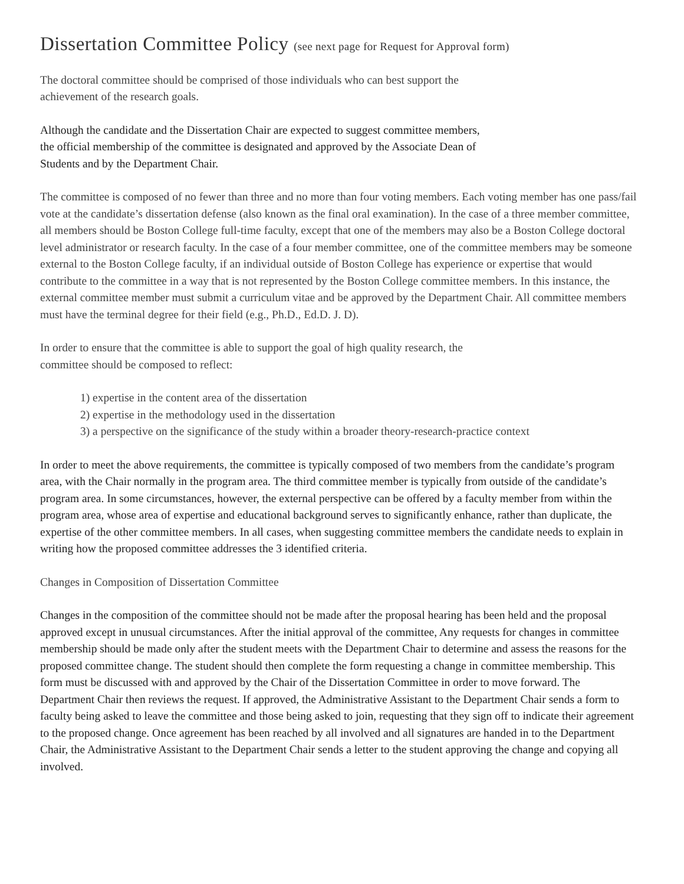Dissertation Committee Policy (see next page for Request for Approval form)
The doctoral committee should be comprised of those individuals who can best support the
achievement of the research goals.
Although the candidate and the Dissertation Chair are expected to suggest committee members,
the official membership of the committee is designated and approved by the Associate Dean of
Students and by the Department Chair.
The committee is composed of no fewer than three and no more than four voting members. Each voting member has one pass/fail vote at the candidate’s dissertation defense (also known as the final oral examination). In the case of a three member committee, all members should be Boston College full-time faculty, except that one of the members may also be a Boston College doctoral level administrator or research faculty. In the case of a four member committee, one of the committee members may be someone external to the Boston College faculty, if an individual outside of Boston College has experience or expertise that would contribute to the committee in a way that is not represented by the Boston College committee members. In this instance, the external committee member must submit a curriculum vitae and be approved by the Department Chair. All committee members must have the terminal degree for their field (e.g., Ph.D., Ed.D. J. D).
In order to ensure that the committee is able to support the goal of high quality research, the
committee should be composed to reflect:
1) expertise in the content area of the dissertation
2) expertise in the methodology used in the dissertation
3) a perspective on the significance of the study within a broader theory-research-practice context
In order to meet the above requirements, the committee is typically composed of two members from the candidate’s program area, with the Chair normally in the program area. The third committee member is typically from outside of the candidate’s program area. In some circumstances, however, the external perspective can be offered by a faculty member from within the program area, whose area of expertise and educational background serves to significantly enhance, rather than duplicate, the expertise of the other committee members. In all cases, when suggesting committee members the candidate needs to explain in writing how the proposed committee addresses the 3 identified criteria.
Changes in Composition of Dissertation Committee
Changes in the composition of the committee should not be made after the proposal hearing has been held and the proposal approved except in unusual circumstances. After the initial approval of the committee, Any requests for changes in committee membership should be made only after the student meets with the Department Chair to determine and assess the reasons for the proposed committee change. The student should then complete the form requesting a change in committee membership. This form must be discussed with and approved by the Chair of the Dissertation Committee in order to move forward. The Department Chair then reviews the request. If approved, the Administrative Assistant to the Department Chair sends a form to faculty being asked to leave the committee and those being asked to join, requesting that they sign off to indicate their agreement to the proposed change. Once agreement has been reached by all involved and all signatures are handed in to the Department Chair, the Administrative Assistant to the Department Chair sends a letter to the student approving the change and copying all involved.